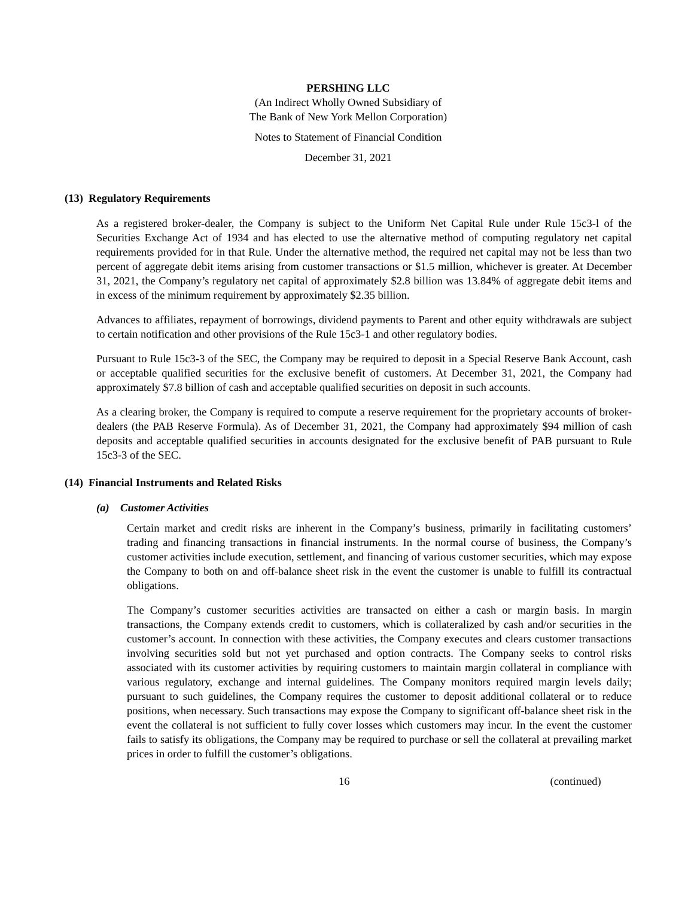PERSHING LLC
(An Indirect Wholly Owned Subsidiary of
The Bank of New York Mellon Corporation)
Notes to Statement of Financial Condition
December 31, 2021
(13) Regulatory Requirements
As a registered broker-dealer, the Company is subject to the Uniform Net Capital Rule under Rule 15c3-l of the Securities Exchange Act of 1934 and has elected to use the alternative method of computing regulatory net capital requirements provided for in that Rule. Under the alternative method, the required net capital may not be less than two percent of aggregate debit items arising from customer transactions or $1.5 million, whichever is greater. At December 31, 2021, the Company’s regulatory net capital of approximately $2.8 billion was 13.84% of aggregate debit items and in excess of the minimum requirement by approximately $2.35 billion.
Advances to affiliates, repayment of borrowings, dividend payments to Parent and other equity withdrawals are subject to certain notification and other provisions of the Rule 15c3-1 and other regulatory bodies.
Pursuant to Rule 15c3-3 of the SEC, the Company may be required to deposit in a Special Reserve Bank Account, cash or acceptable qualified securities for the exclusive benefit of customers. At December 31, 2021, the Company had approximately $7.8 billion of cash and acceptable qualified securities on deposit in such accounts.
As a clearing broker, the Company is required to compute a reserve requirement for the proprietary accounts of broker-dealers (the PAB Reserve Formula). As of December 31, 2021, the Company had approximately $94 million of cash deposits and acceptable qualified securities in accounts designated for the exclusive benefit of PAB pursuant to Rule 15c3-3 of the SEC.
(14) Financial Instruments and Related Risks
(a) Customer Activities
Certain market and credit risks are inherent in the Company’s business, primarily in facilitating customers’ trading and financing transactions in financial instruments. In the normal course of business, the Company’s customer activities include execution, settlement, and financing of various customer securities, which may expose the Company to both on and off-balance sheet risk in the event the customer is unable to fulfill its contractual obligations.
The Company’s customer securities activities are transacted on either a cash or margin basis. In margin transactions, the Company extends credit to customers, which is collateralized by cash and/or securities in the customer’s account. In connection with these activities, the Company executes and clears customer transactions involving securities sold but not yet purchased and option contracts. The Company seeks to control risks associated with its customer activities by requiring customers to maintain margin collateral in compliance with various regulatory, exchange and internal guidelines. The Company monitors required margin levels daily; pursuant to such guidelines, the Company requires the customer to deposit additional collateral or to reduce positions, when necessary. Such transactions may expose the Company to significant off-balance sheet risk in the event the collateral is not sufficient to fully cover losses which customers may incur. In the event the customer fails to satisfy its obligations, the Company may be required to purchase or sell the collateral at prevailing market prices in order to fulfill the customer’s obligations.
16 (continued)